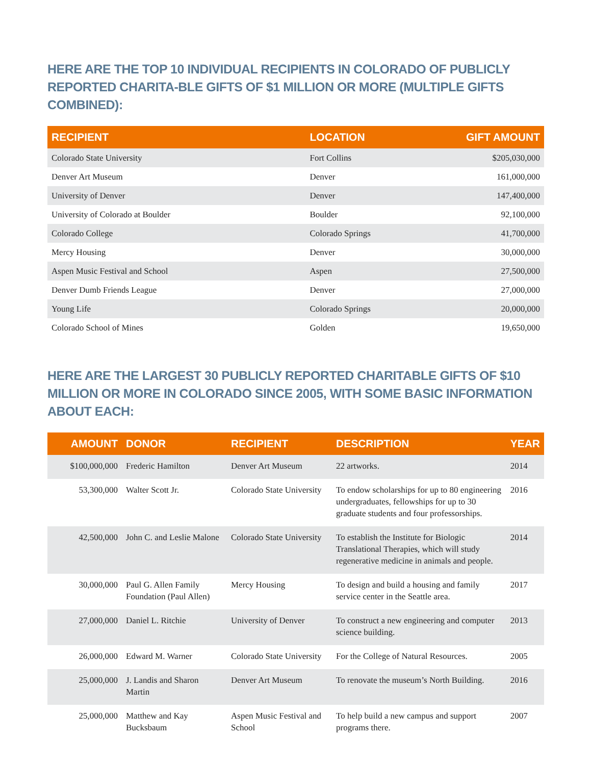HERE ARE THE TOP 10 INDIVIDUAL RECIPIENTS IN COLORADO OF PUBLICLY REPORTED CHARITA-BLE GIFTS OF $1 MILLION OR MORE (MULTIPLE GIFTS COMBINED):
| RECIPIENT | LOCATION | GIFT AMOUNT |
| --- | --- | --- |
| Colorado State University | Fort Collins | $205,030,000 |
| Denver Art Museum | Denver | 161,000,000 |
| University of Denver | Denver | 147,400,000 |
| University of Colorado at Boulder | Boulder | 92,100,000 |
| Colorado College | Colorado Springs | 41,700,000 |
| Mercy Housing | Denver | 30,000,000 |
| Aspen Music Festival and School | Aspen | 27,500,000 |
| Denver Dumb Friends League | Denver | 27,000,000 |
| Young Life | Colorado Springs | 20,000,000 |
| Colorado School of Mines | Golden | 19,650,000 |
HERE ARE THE LARGEST 30 PUBLICLY REPORTED CHARITABLE GIFTS OF $10 MILLION OR MORE IN COLORADO SINCE 2005, WITH SOME BASIC INFORMATION ABOUT EACH:
| AMOUNT | DONOR | RECIPIENT | DESCRIPTION | YEAR |
| --- | --- | --- | --- | --- |
| $100,000,000 | Frederic Hamilton | Denver Art Museum | 22 artworks. | 2014 |
| 53,300,000 | Walter Scott Jr. | Colorado State University | To endow scholarships for up to 80 engineering undergraduates, fellowships for up to 30 graduate students and four professorships. | 2016 |
| 42,500,000 | John C. and Leslie Malone | Colorado State University | To establish the Institute for Biologic Translational Therapies, which will study regenerative medicine in animals and people. | 2014 |
| 30,000,000 | Paul G. Allen Family Foundation (Paul Allen) | Mercy Housing | To design and build a housing and family service center in the Seattle area. | 2017 |
| 27,000,000 | Daniel L. Ritchie | University of Denver | To construct a new engineering and computer science building. | 2013 |
| 26,000,000 | Edward M. Warner | Colorado State University | For the College of Natural Resources. | 2005 |
| 25,000,000 | J. Landis and Sharon Martin | Denver Art Museum | To renovate the museum’s North Building. | 2016 |
| 25,000,000 | Matthew and Kay Bucksbaum | Aspen Music Festival and School | To help build a new campus and support programs there. | 2007 |